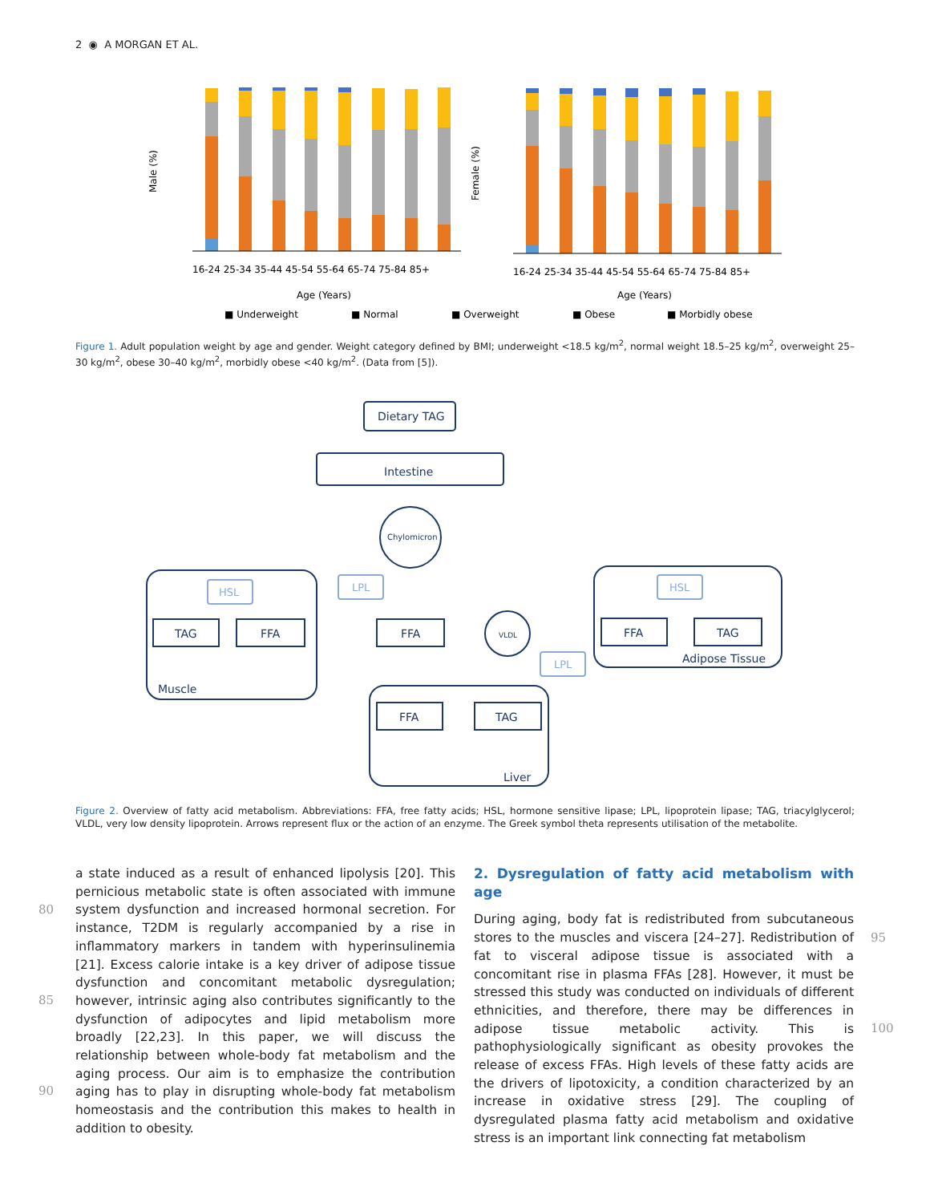2 ◉ A MORGAN ET AL.
16-24 25-34 35-44 45-54 55-64 65-74 75-84 85+
16-24 25-34 35-44 45-54 55-64 65-74 75-84 85+
Age (Years)
Age (Years)
■ Underweight
■ Normal
■ Overweight
■ Obese
■ Morbidly obese
Male (%)
Female (%)
Figure 1. Adult population weight by age and gender. Weight category defined by BMI; underweight <18.5 kg/m<sup>2</sup>, normal weight 18.5–25 kg/m<sup>2</sup>, overweight 25–30 kg/m<sup>2</sup>, obese 30–40 kg/m<sup>2</sup>, morbidly obese <40 kg/m<sup>2</sup>. (Data from [5]).
Dietary TAG
Intestine
Chylomicron
TAG
FFA
FFA
VLDL
FFA
TAG
FFA
TAG
Muscle
Adipose Tissue
Liver
HSL
LPL
HSL
LPL
Figure 2. Overview of fatty acid metabolism. Abbreviations: FFA, free fatty acids; HSL, hormone sensitive lipase; LPL, lipoprotein lipase; TAG, triacylglycerol; VLDL, very low density lipoprotein. Arrows represent flux or the action of an enzyme. The Greek symbol theta represents utilisation of the metabolite.
80
85
90
95
100
a state induced as a result of enhanced lipolysis [20]. This pernicious metabolic state is often associated with immune system dysfunction and increased hormonal secretion. For instance, T2DM is regularly accompanied by a rise in inflammatory markers in tandem with hyperinsulinemia [21]. Excess calorie intake is a key driver of adipose tissue dysfunction and concomitant metabolic dysregulation; however, intrinsic aging also contributes significantly to the dysfunction of adipocytes and lipid metabolism more broadly [22,23]. In this paper, we will discuss the relationship between whole-body fat metabolism and the aging process. Our aim is to emphasize the contribution aging has to play in disrupting whole-body fat metabolism homeostasis and the contribution this makes to health in addition to obesity.
2. Dysregulation of fatty acid metabolism with age
During aging, body fat is redistributed from subcutaneous stores to the muscles and viscera [24–27]. Redistribution of fat to visceral adipose tissue is associated with a concomitant rise in plasma FFAs [28]. However, it must be stressed this study was conducted on individuals of different ethnicities, and therefore, there may be differences in adipose tissue metabolic activity. This is pathophysiologically significant as obesity provokes the release of excess FFAs. High levels of these fatty acids are the drivers of lipotoxicity, a condition characterized by an increase in oxidative stress [29]. The coupling of dysregulated plasma fatty acid metabolism and oxidative stress is an important link connecting fat metabolism